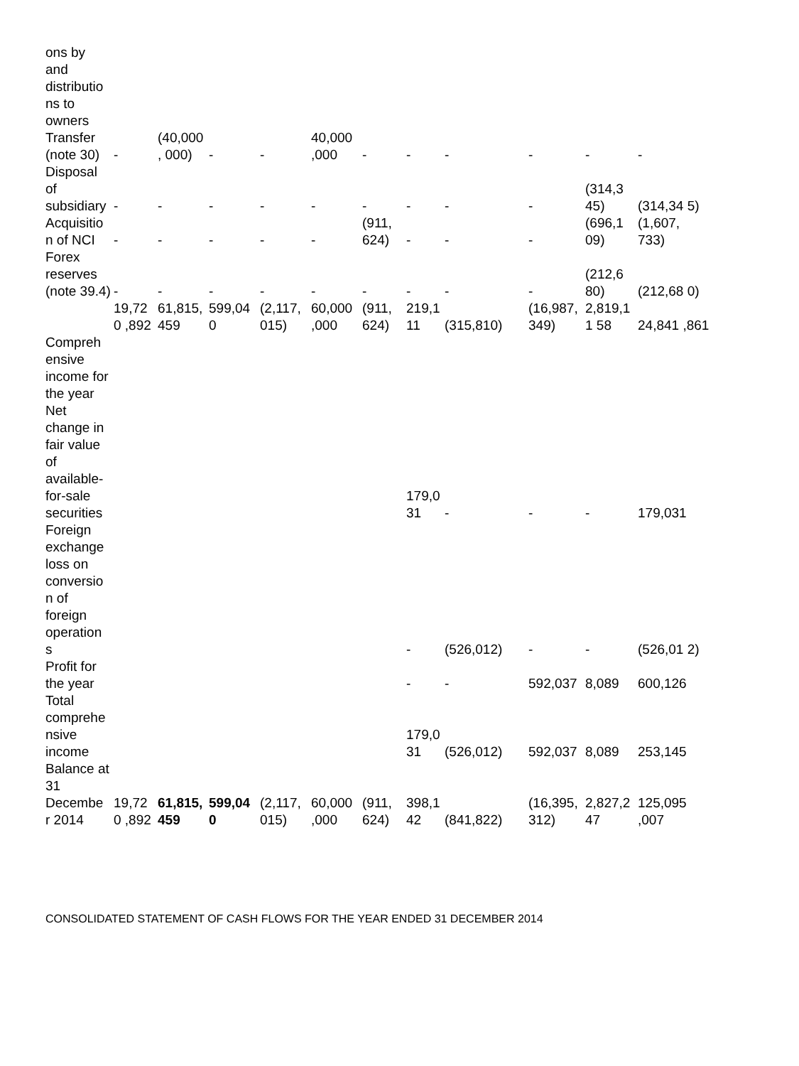| ons by and distributio ns to owners | | | | | | | | | | | |
| Transfer (note 30) | - | (40,000, 000) | - | - | 40,000 ,000 | - | - | - | - | - | - |
| Disposal of subsidiary | - | - | - | - | - | - | - | - | - | (314,3 45) | (314,34 5) |
| Acquisitio n of NCI | - | - | - | - | - | (911, 624) | - | - | - | (696,1 09) | (1,607, 733) |
| Forex reserves (note 39.4) | - | - | - | - | - | - | - | - | - | (212,6 80) | (212,68 0) |
| | 19,720 ,892 | 61,815, 459 | 599,04 0 | (2,117, 015) | 60,000 ,000 | (911, 624) | 219,1 11 | (315,810) | (16,987, 349) | 2,819,11 58 | 24,841 ,861 |
| Compreh ensive income for the year | | | | | | | | | | | |
| Net change in fair value of available-for-sale securities | | | | | | | 179,0 31 | - | - | - | 179,031 |
| Foreign exchange loss on conversio n of foreign operation s | | | | | | | - | (526,012) | - | - | (526,01 2) |
| Profit for the year | | | | | | | - | - | 592,037 | 8,089 | 600,126 |
| Total comprehe nsive income | | | | | | | 179,0 31 | (526,012) | 592,037 | 8,089 | 253,145 |
| Balance at 31 Decembe r 2014 | 19,720 ,892 | 61,815, 459 | 599,04 0 | (2,117, 015) | 60,000 ,000 | (911, 624) | 398,1 42 | (841,822) | (16,395, 312) | 2,827,2 47 | 125,095 ,007 |
CONSOLIDATED STATEMENT OF CASH FLOWS FOR THE YEAR ENDED 31 DECEMBER 2014